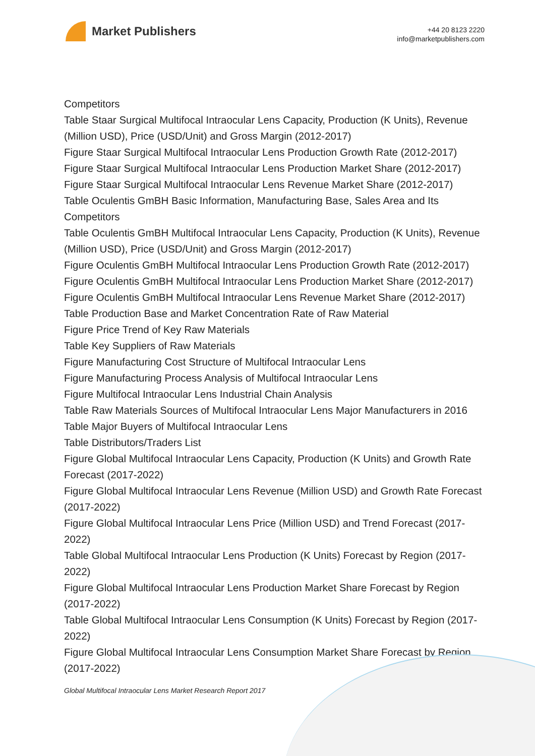Market Publishers
+44 20 8123 2220
info@marketpublishers.com
Competitors
Table Staar Surgical Multifocal Intraocular Lens Capacity, Production (K Units), Revenue (Million USD), Price (USD/Unit) and Gross Margin (2012-2017)
Figure Staar Surgical Multifocal Intraocular Lens Production Growth Rate (2012-2017)
Figure Staar Surgical Multifocal Intraocular Lens Production Market Share (2012-2017)
Figure Staar Surgical Multifocal Intraocular Lens Revenue Market Share (2012-2017)
Table Oculentis GmBH Basic Information, Manufacturing Base, Sales Area and Its Competitors
Table Oculentis GmBH Multifocal Intraocular Lens Capacity, Production (K Units), Revenue (Million USD), Price (USD/Unit) and Gross Margin (2012-2017)
Figure Oculentis GmBH Multifocal Intraocular Lens Production Growth Rate (2012-2017)
Figure Oculentis GmBH Multifocal Intraocular Lens Production Market Share (2012-2017)
Figure Oculentis GmBH Multifocal Intraocular Lens Revenue Market Share (2012-2017)
Table Production Base and Market Concentration Rate of Raw Material
Figure Price Trend of Key Raw Materials
Table Key Suppliers of Raw Materials
Figure Manufacturing Cost Structure of Multifocal Intraocular Lens
Figure Manufacturing Process Analysis of Multifocal Intraocular Lens
Figure Multifocal Intraocular Lens Industrial Chain Analysis
Table Raw Materials Sources of Multifocal Intraocular Lens Major Manufacturers in 2016
Table Major Buyers of Multifocal Intraocular Lens
Table Distributors/Traders List
Figure Global Multifocal Intraocular Lens Capacity, Production (K Units) and Growth Rate Forecast (2017-2022)
Figure Global Multifocal Intraocular Lens Revenue (Million USD) and Growth Rate Forecast (2017-2022)
Figure Global Multifocal Intraocular Lens Price (Million USD) and Trend Forecast (2017-2022)
Table Global Multifocal Intraocular Lens Production (K Units) Forecast by Region (2017-2022)
Figure Global Multifocal Intraocular Lens Production Market Share Forecast by Region (2017-2022)
Table Global Multifocal Intraocular Lens Consumption (K Units) Forecast by Region (2017-2022)
Figure Global Multifocal Intraocular Lens Consumption Market Share Forecast by Region (2017-2022)
Global Multifocal Intraocular Lens Market Research Report 2017